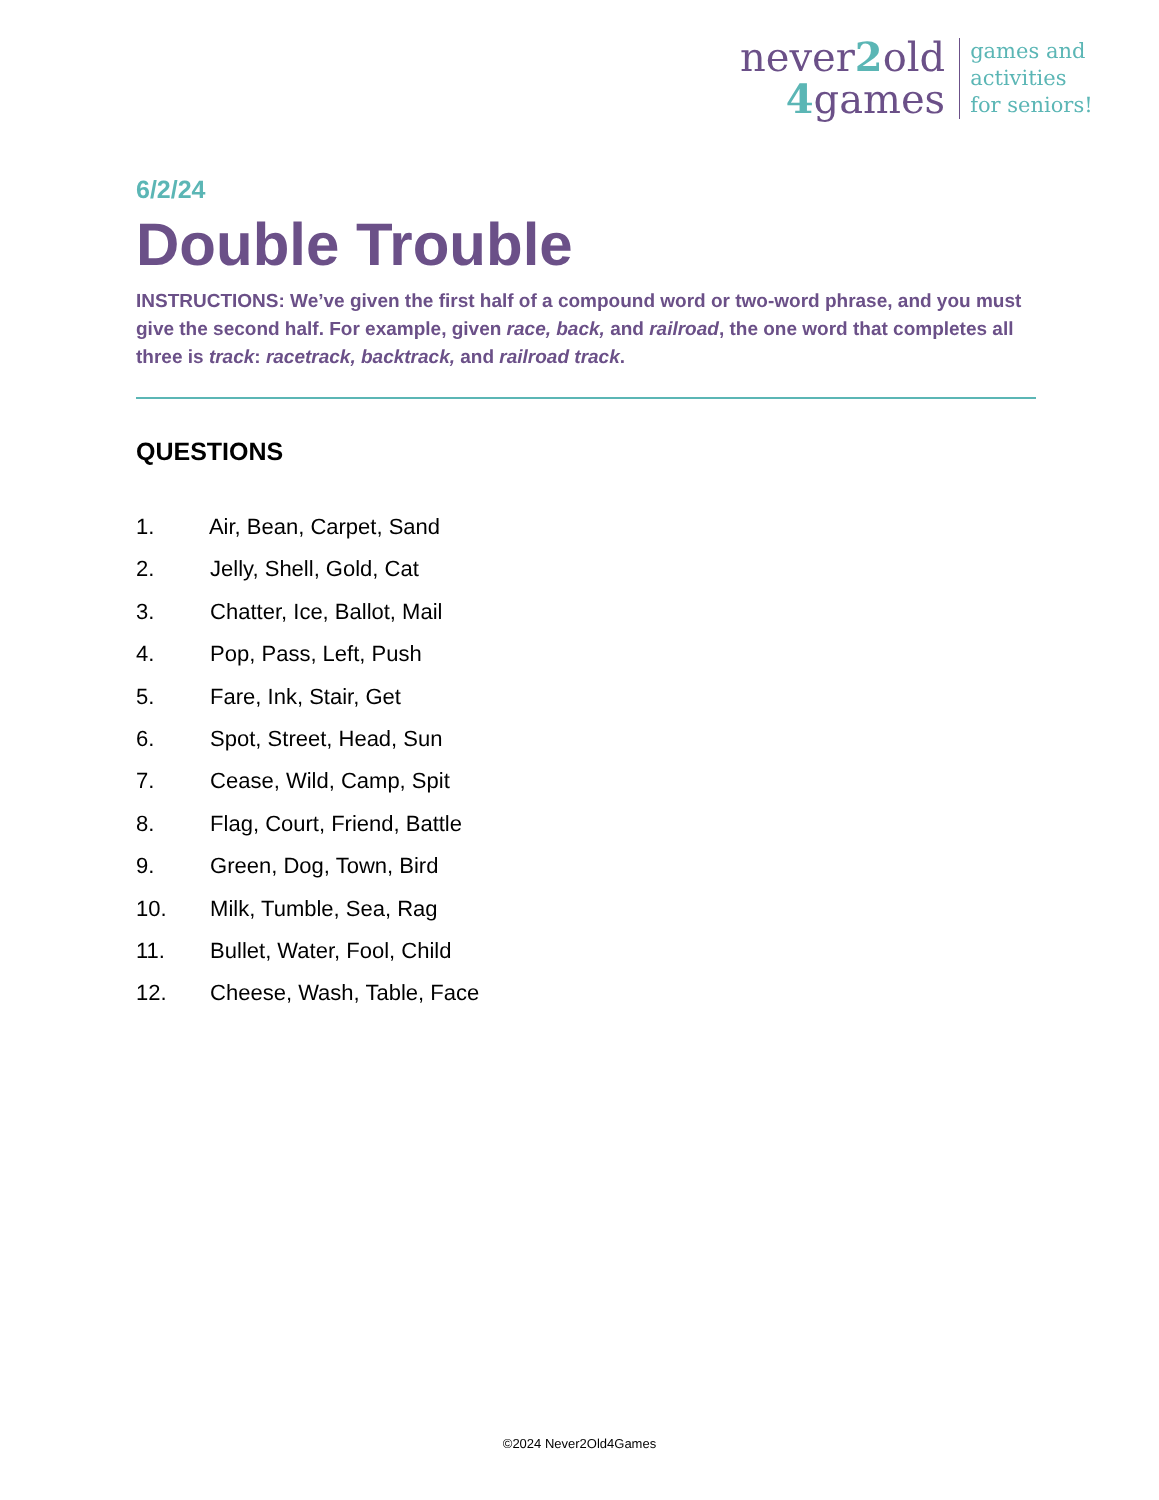never2old
4games
games and
activities
for seniors!
6/2/24
Double Trouble
INSTRUCTIONS: We’ve given the first half of a compound word or two-word phrase, and you must give the second half. For example, given race, back, and railroad, the one word that completes all three is track: racetrack, backtrack, and railroad track.
QUESTIONS
1. Air, Bean, Carpet, Sand
2. Jelly, Shell, Gold, Cat
3. Chatter, Ice, Ballot, Mail
4. Pop, Pass, Left, Push
5. Fare, Ink, Stair, Get
6. Spot, Street, Head, Sun
7. Cease, Wild, Camp, Spit
8. Flag, Court, Friend, Battle
9. Green, Dog, Town, Bird
10. Milk, Tumble, Sea, Rag
11. Bullet, Water, Fool, Child
12. Cheese, Wash, Table, Face
©2024 Never2Old4Games